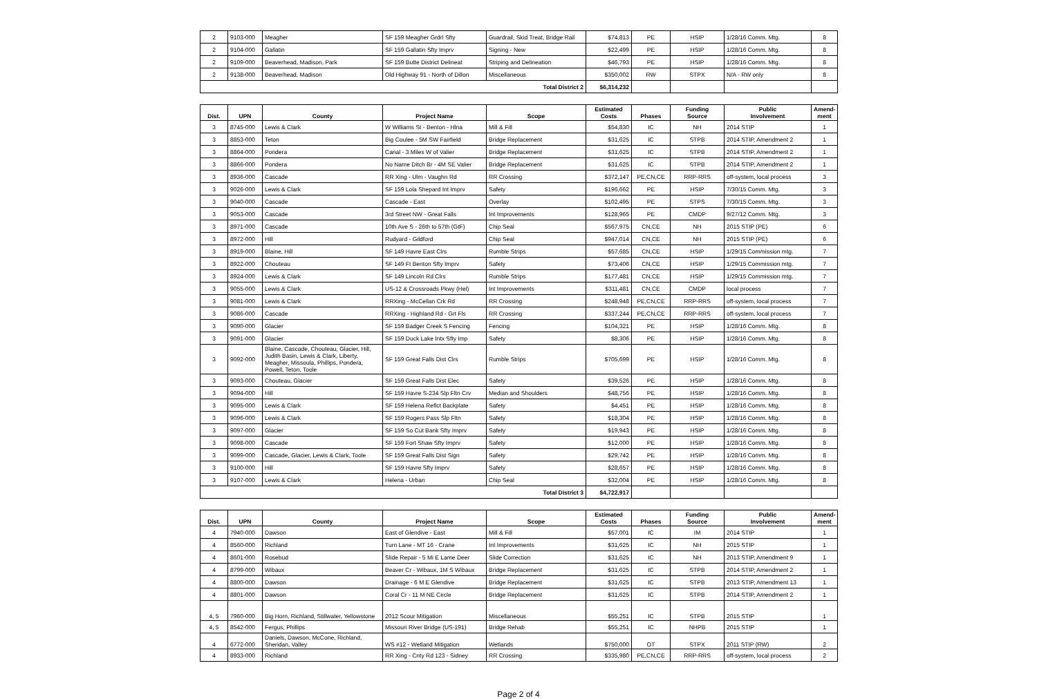| 2 | 9103-000 | Meagher | SF 159 Meagher Grdrl Sfty | Guardrail, Skid Treat, Bridge Rail | $74,813 | PE | HSIP | 1/28/16 Comm. Mtg. | 8 |
| 2 | 9104-000 | Gallatin | SF 159 Gallatin Sfty Imprv | Signing - New | $22,499 | PE | HSIP | 1/28/16 Comm. Mtg. | 8 |
| 2 | 9109-000 | Beaverhead, Madison, Park | SF 159 Butte District Delineat | Striping and Delineation | $46,793 | PE | HSIP | 1/28/16 Comm. Mtg. | 8 |
| 2 | 9138-000 | Beaverhead, Madison | Old Highway 91 - North of Dillon | Miscellaneous | $350,002 | RW | STPX | N/A - RW only | 8 |
| Total District 2 | | | | | $6,314,232 | | | | |
| Dist. | UPN | County | Project Name | Scope | Estimated Costs | Phases | Funding Source | Public Involvement | Amend- ment |
| --- | --- | --- | --- | --- | --- | --- | --- | --- | --- |
| 3 | 8745-000 | Lewis & Clark | W Williams St - Benton - Hlna | Mill & Fill | $54,830 | IC | NH | 2014 STIP | 1 |
| 3 | 8853-000 | Teton | Big Coulee - 5M SW Fairfield | Bridge Replacement | $31,625 | IC | STPB | 2014 STIP, Amendment 2 | 1 |
| 3 | 8864-000 | Pondera | Canal - 3 Miles W of Valier | Bridge Replacement | $31,625 | IC | STPB | 2014 STIP, Amendment 2 | 1 |
| 3 | 8866-000 | Pondera | No Name Ditch Br - 4M SE Valier | Bridge Replacement | $31,625 | IC | STPB | 2014 STIP, Amendment 2 | 1 |
| 3 | 8936-000 | Cascade | RR Xing - Ulm - Vaughn Rd | RR Crossing | $372,147 | PE,CN,CE | RRP-RRS | off-system, local process | 3 |
| 3 | 9026-000 | Lewis & Clark | SF 159 Lola Shepard Int Imprv | Safety | $196,662 | PE | HSIP | 7/30/15 Comm. Mtg. | 3 |
| 3 | 9040-000 | Cascade | Cascade - East | Overlay | $102,495 | PE | STPS | 7/30/15 Comm. Mtg. | 3 |
| 3 | 9053-000 | Cascade | 3rd Street NW - Great Falls | Int Improvements | $128,965 | PE | CMDP | 9/27/12 Comm. Mtg. | 3 |
| 3 | 8971-000 | Cascade | 10th Ave S - 26th to 57th (GtF) | Chip Seal | $567,975 | CN,CE | NH | 2015 STIP (PE) | 6 |
| 3 | 8972-000 | Hill | Rudyard - Gildford | Chip Seal | $947,014 | CN,CE | NH | 2015 STIP (PE) | 6 |
| 3 | 8919-000 | Blaine, Hill | SF 149 Havre East Clrs | Rumble Strips | $57,685 | CN,CE | HSIP | 1/29/15 Commission mtg. | 7 |
| 3 | 8922-000 | Chouteau | SF 149 Ft Benton Sfty Imprv | Safety | $73,406 | CN,CE | HSIP | 1/29/15 Commission mtg. | 7 |
| 3 | 8924-000 | Lewis & Clark | SF 149 Lincoln Rd Clrs | Rumble Strips | $177,481 | CN,CE | HSIP | 1/29/15 Commission mtg. | 7 |
| 3 | 9055-000 | Lewis & Clark | US-12 & Crossroads Pkwy (Hel) | Int Improvements | $311,481 | CN,CE | CMDP | local process | 7 |
| 3 | 9081-000 | Lewis & Clark | RRXing - McCellan Crk Rd | RR Crossing | $248,948 | PE,CN,CE | RRP-RRS | off-system, local process | 7 |
| 3 | 9086-000 | Cascade | RRXing - Highland Rd - Grt Fls | RR Crossing | $337,244 | PE,CN,CE | RRP-RRS | off-system, local process | 7 |
| 3 | 9090-000 | Glacier | SF 159 Badger Creek S Fencing | Fencing | $104,321 | PE | HSIP | 1/28/16 Comm. Mtg. | 8 |
| 3 | 9091-000 | Glacier | SF 159 Duck Lake Intx Sfty Imp | Safety | $8,306 | PE | HSIP | 1/28/16 Comm. Mtg. | 8 |
| 3 | 9092-000 | Blaine, Cascade, Chouteau, Glacier, Hill, Judith Basin, Lewis & Clark, Liberty, Meagher, Missoula, Phillips, Pondera, Powell, Teton, Toole | SF 159 Great Falls Dist Clrs | Rumble Strips | $705,699 | PE | HSIP | 1/28/16 Comm. Mtg. | 8 |
| 3 | 9093-000 | Chouteau, Glacier | SF 159 Great Falls Dist Elec | Safety | $39,526 | PE | HSIP | 1/28/16 Comm. Mtg. | 8 |
| 3 | 9094-000 | Hill | SF 159 Havre S-234 Slp Fltn Crv | Median and Shoulders | $48,756 | PE | HSIP | 1/28/16 Comm. Mtg. | 8 |
| 3 | 9095-000 | Lewis & Clark | SF 159 Helena Reflct Backplate | Safety | $4,451 | PE | HSIP | 1/28/16 Comm. Mtg. | 8 |
| 3 | 9096-000 | Lewis & Clark | SF 159 Rogers Pass Slp Fltn | Safety | $18,304 | PE | HSIP | 1/28/16 Comm. Mtg. | 8 |
| 3 | 9097-000 | Glacier | SF 159 So Cut Bank Sfty Imprv | Safety | $19,943 | PE | HSIP | 1/28/16 Comm. Mtg. | 8 |
| 3 | 9098-000 | Cascade | SF 159 Fort Shaw Sfty Imprv | Safety | $12,000 | PE | HSIP | 1/28/16 Comm. Mtg. | 8 |
| 3 | 9099-000 | Cascade, Glacier, Lewis & Clark, Toole | SF 159 Great Falls Dist Sign | Safety | $29,742 | PE | HSIP | 1/28/16 Comm. Mtg. | 8 |
| 3 | 9100-000 | Hill | SF 159 Havre Sfty Imprv | Safety | $28,657 | PE | HSIP | 1/28/16 Comm. Mtg. | 8 |
| 3 | 9107-000 | Lewis & Clark | Helena - Urban | Chip Seal | $32,004 | PE | HSIP | 1/28/16 Comm. Mtg. | 8 |
| Total District 3 | | | | | $4,722,917 | | | | |
| Dist. | UPN | County | Project Name | Scope | Estimated Costs | Phases | Funding Source | Public Involvement | Amend- ment |
| --- | --- | --- | --- | --- | --- | --- | --- | --- | --- |
| 4 | 7940-000 | Dawson | East of Glendive - East | Mill & Fill | $57,001 | IC | IM | 2014 STIP | 1 |
| 4 | 8560-000 | Richland | Turn Lane - MT 16 - Crane | Int Improvements | $31,625 | IC | NH | 2015 STIP | 1 |
| 4 | 8601-000 | Rosebud | Slide Repair - 5 Mi E Lame Deer | Slide Correction | $31,625 | IC | NH | 2013 STIP, Amendment 9 | 1 |
| 4 | 8799-000 | Wibaux | Beaver Cr - Wibaux, 1M S Wibaux | Bridge Replacement | $31,625 | IC | STPB | 2014 STIP, Amendment 2 | 1 |
| 4 | 8800-000 | Dawson | Drainage - 6 M E Glendive | Bridge Replacement | $31,625 | IC | STPB | 2013 STIP, Amendment 13 | 1 |
| 4 | 8801-000 | Dawson | Coral Cr - 11 M NE Circle | Bridge Replacement | $31,625 | IC | STPB | 2014 STIP, Amendment 2 | 1 |
| 4, 5 | 7960-000 | Big Horn, Richland, Stillwater, Yellowstone | 2012 Scour Mitigation | Miscellaneous | $55,251 | IC | STPB | 2015 STIP | 1 |
| 4, 5 | 8542-000 | Fergus, Phillips | Missouri River Bridge (US-191) | Bridge Rehab | $55,251 | IC | NHPB | 2015 STIP | 1 |
| 4 | 6772-000 | Daniels, Dawson, McCone, Richland, Sheridan, Valley | WS #12 - Wetland Mitigation | Wetlands | $750,000 | OT | STPX | 2011 STIP (RW) | 2 |
| 4 | 8933-000 | Richland | RR Xing - Cnty Rd 123 - Sidney | RR Crossing | $335,980 | PE,CN,CE | RRP-RRS | off-system, local process | 2 |
Page 2 of 4